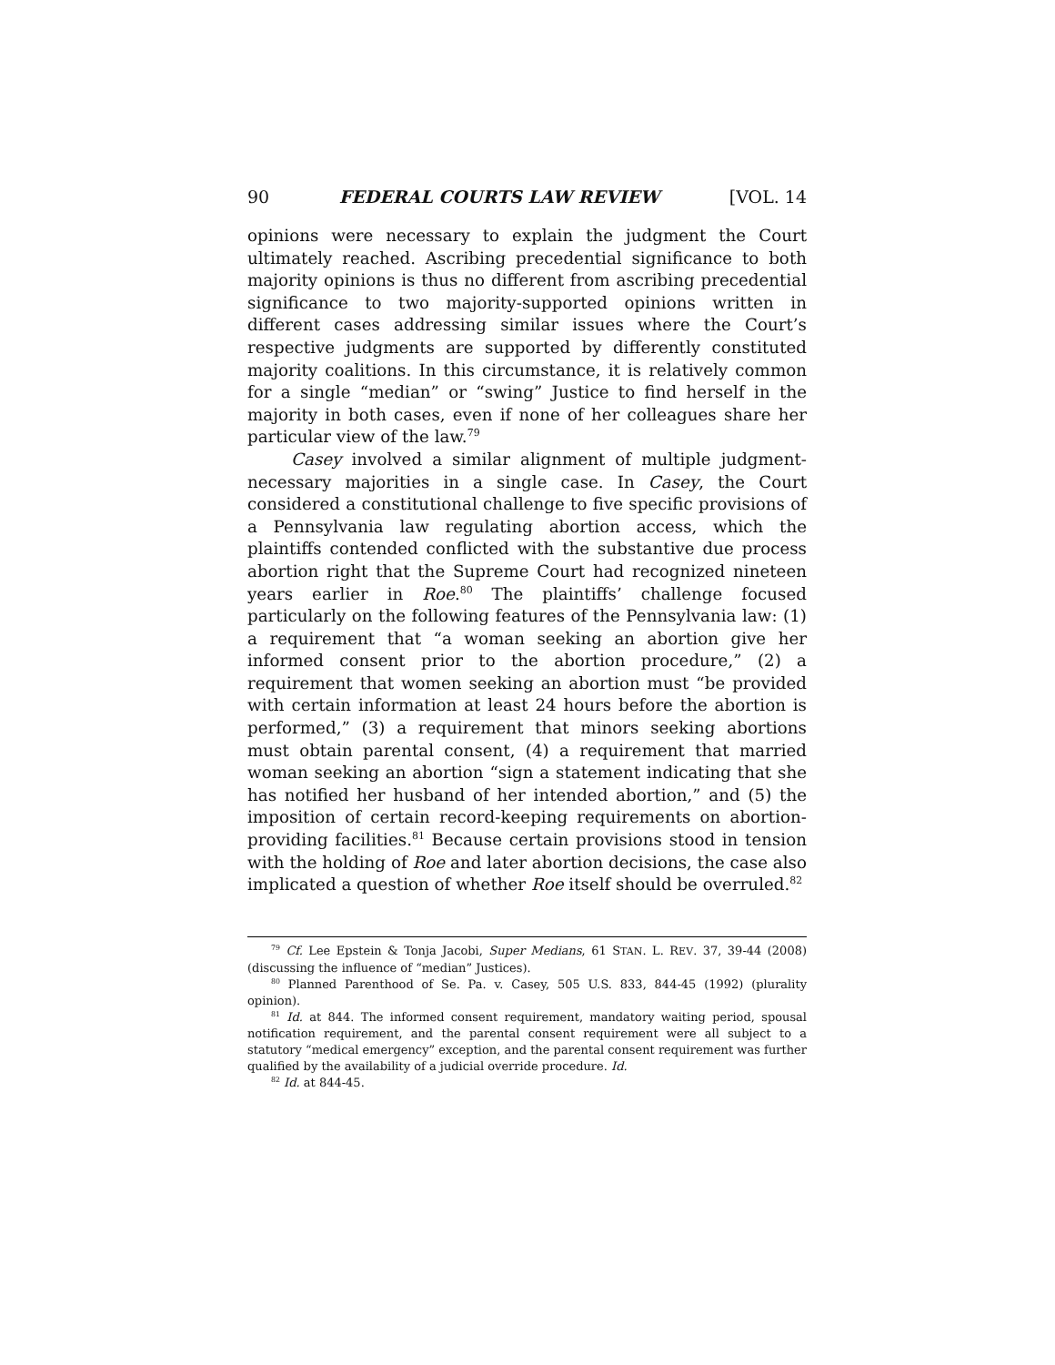90 FEDERAL COURTS LAW REVIEW [VOL. 14
opinions were necessary to explain the judgment the Court ultimately reached. Ascribing precedential significance to both majority opinions is thus no different from ascribing precedential significance to two majority-supported opinions written in different cases addressing similar issues where the Court’s respective judgments are supported by differently constituted majority coalitions. In this circumstance, it is relatively common for a single “median” or “swing” Justice to find herself in the majority in both cases, even if none of her colleagues share her particular view of the law.<sup>79</sup>
Casey involved a similar alignment of multiple judgment-necessary majorities in a single case. In Casey, the Court considered a constitutional challenge to five specific provisions of a Pennsylvania law regulating abortion access, which the plaintiffs contended conflicted with the substantive due process abortion right that the Supreme Court had recognized nineteen years earlier in Roe.<sup>80</sup> The plaintiffs’ challenge focused particularly on the following features of the Pennsylvania law: (1) a requirement that “a woman seeking an abortion give her informed consent prior to the abortion procedure,” (2) a requirement that women seeking an abortion must “be provided with certain information at least 24 hours before the abortion is performed,” (3) a requirement that minors seeking abortions must obtain parental consent, (4) a requirement that married woman seeking an abortion “sign a statement indicating that she has notified her husband of her intended abortion,” and (5) the imposition of certain record-keeping requirements on abortion-providing facilities.<sup>81</sup> Because certain provisions stood in tension with the holding of Roe and later abortion decisions, the case also implicated a question of whether Roe itself should be overruled.<sup>82</sup>
<sup>79</sup> Cf. Lee Epstein & Tonja Jacobi, Super Medians, 61 STAN. L. REV. 37, 39-44 (2008) (discussing the influence of “median” Justices).
<sup>80</sup> Planned Parenthood of Se. Pa. v. Casey, 505 U.S. 833, 844-45 (1992) (plurality opinion).
<sup>81</sup> Id. at 844. The informed consent requirement, mandatory waiting period, spousal notification requirement, and the parental consent requirement were all subject to a statutory “medical emergency” exception, and the parental consent requirement was further qualified by the availability of a judicial override procedure. Id.
<sup>82</sup> Id. at 844-45.